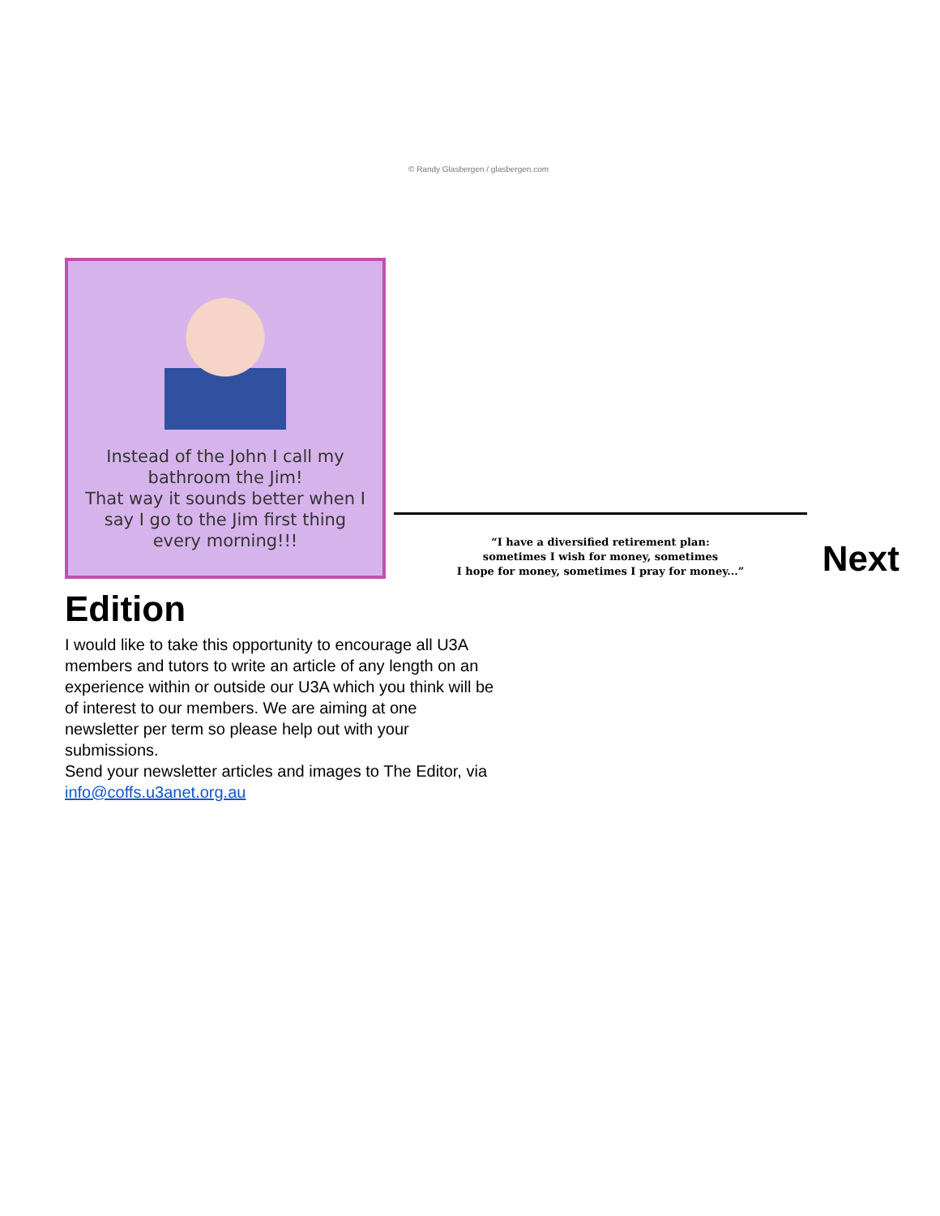Instead of the John I call my
bathroom the Jim!
That way it sounds better when I
say I go to the Jim first thing
every morning!!!
© Randy Glasbergen / glasbergen.com
“I have a diversified retirement plan:
sometimes I wish for money, sometimes
I hope for money, sometimes I pray for money...”
Next
Edition
I would like to take this opportunity to encourage all U3A members and tutors to write an article of any length on an experience within or outside our U3A which you think will be of interest to our members. We are aiming at one newsletter per term so please help out with your submissions.
Send your newsletter articles and images to The Editor, via info@coffs.u3anet.org.au